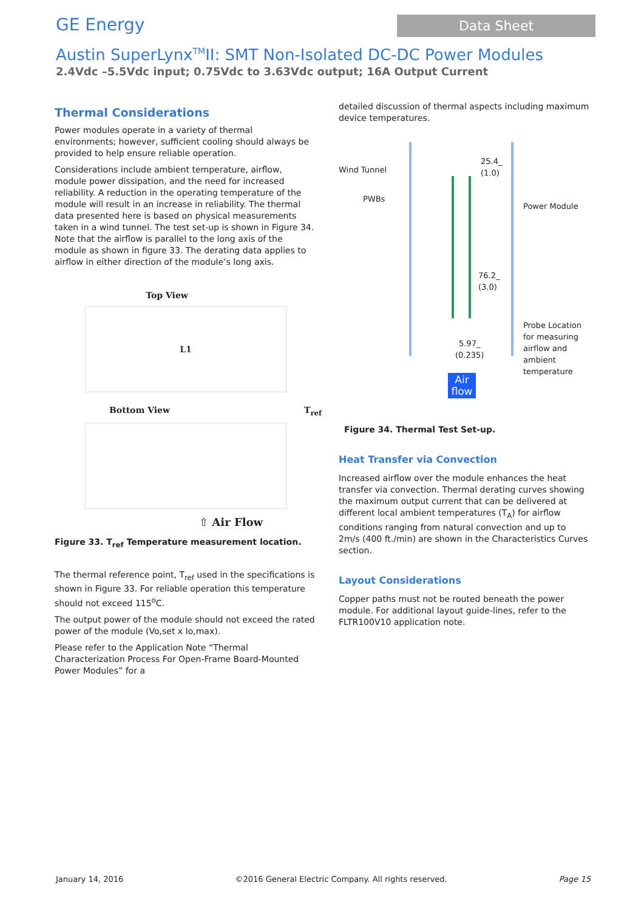GE Energy
Data Sheet
Austin SuperLynx<sup>TM</sup>II: SMT Non-Isolated DC-DC Power Modules
2.4Vdc –5.5Vdc input; 0.75Vdc to 3.63Vdc output; 16A Output Current
Thermal Considerations
Power modules operate in a variety of thermal environments; however, sufficient cooling should always be provided to help ensure reliable operation.
Considerations include ambient temperature, airflow, module power dissipation, and the need for increased reliability. A reduction in the operating temperature of the module will result in an increase in reliability. The thermal data presented here is based on physical measurements taken in a wind tunnel. The test set-up is shown in Figure 34. Note that the airflow is parallel to the long axis of the module as shown in figure 33. The derating data applies to airflow in either direction of the module’s long axis.
Top View
L1
Bottom View T<sub>ref</sub>
⇧ Air Flow
Figure 33. T<sub>ref</sub> Temperature measurement location.
The thermal reference point, T<sub>ref</sub> used in the specifications is shown in Figure 33. For reliable operation this temperature should not exceed 115<sup>o</sup>C.
The output power of the module should not exceed the rated power of the module (Vo,set x Io,max).
Please refer to the Application Note “Thermal Characterization Process For Open-Frame Board-Mounted Power Modules” for a
detailed discussion of thermal aspects including maximum device temperatures.
Wind Tunnel
PWBs
25.4_
(1.0)
Power Module
76.2_
(3.0)
Probe Location
for measuring
airflow and
ambient
temperature
5.97_
(0.235)
Air flow
Figure 34. Thermal Test Set-up.
Heat Transfer via Convection
Increased airflow over the module enhances the heat transfer via convection. Thermal derating curves showing the maximum output current that can be delivered at different local ambient temperatures (T<sub>A</sub>) for airflow conditions ranging from natural convection and up to 2m/s (400 ft./min) are shown in the Characteristics Curves section.
Layout Considerations
Copper paths must not be routed beneath the power module. For additional layout guide-lines, refer to the FLTR100V10 application note.
January 14, 2016 ©2016 General Electric Company. All rights reserved. Page 15